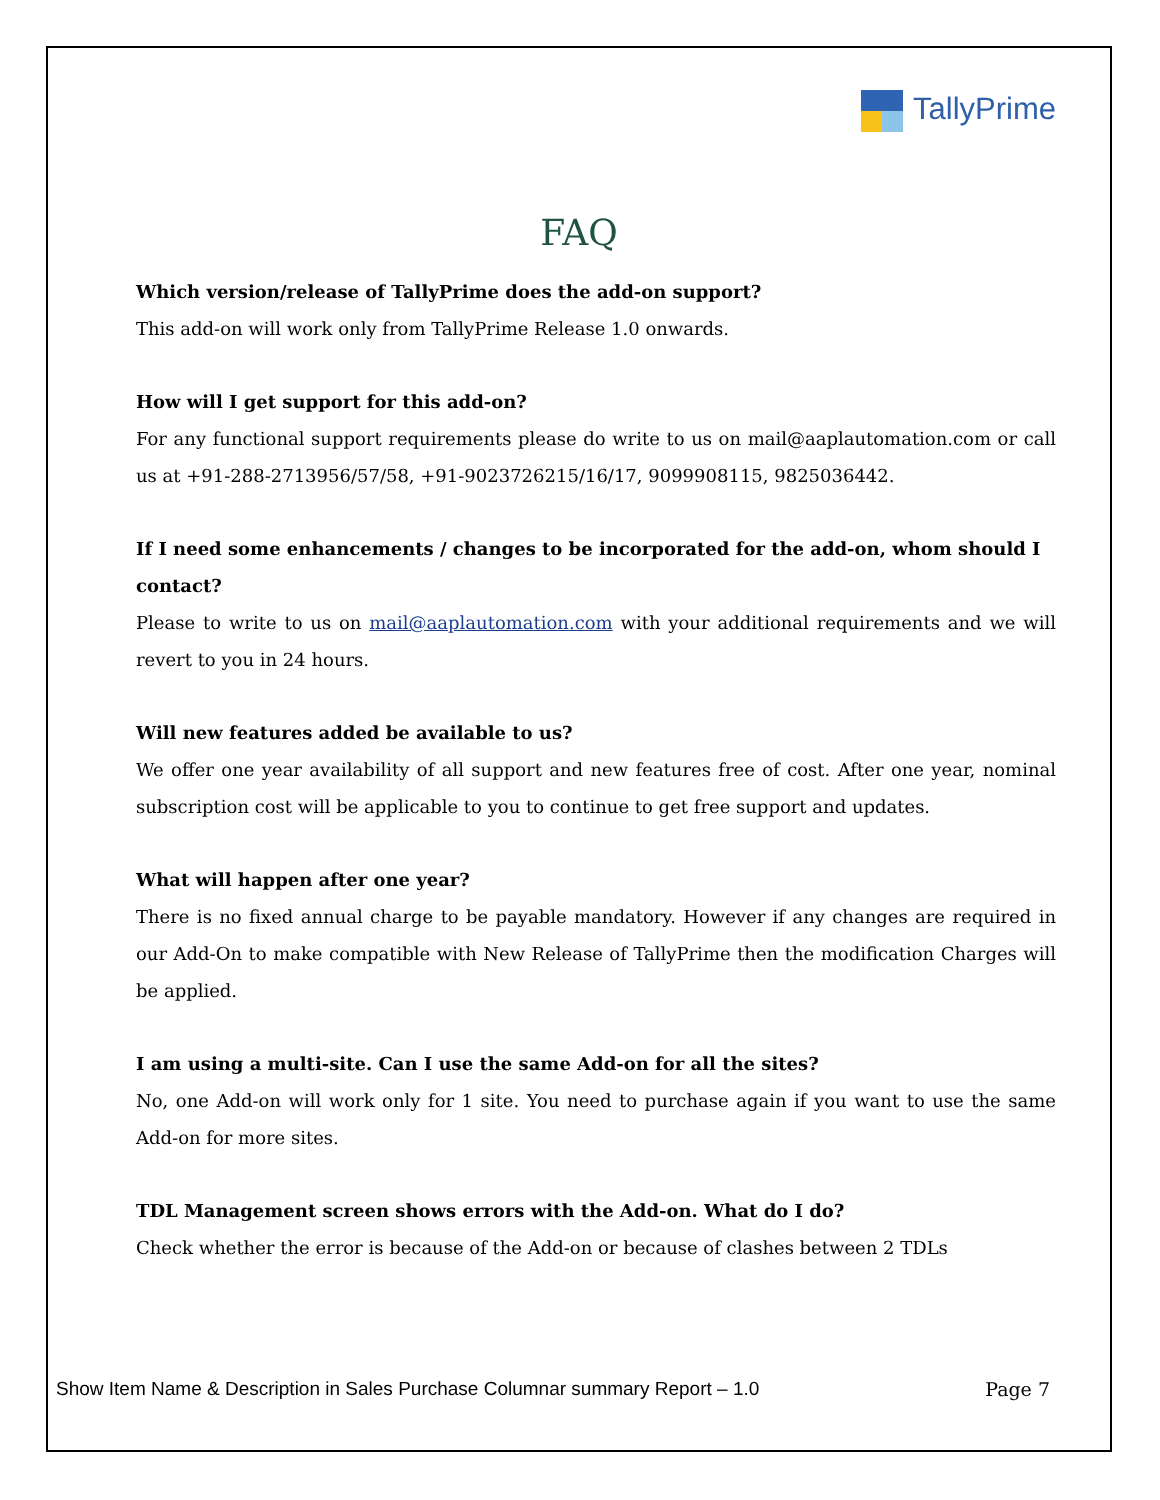TallyPrime
FAQ
Which version/release of TallyPrime does the add-on support?
This add-on will work only from TallyPrime Release 1.0 onwards.
How will I get support for this add-on?
For any functional support requirements please do write to us on mail@aaplautomation.com or call us at +91-288-2713956/57/58, +91-9023726215/16/17, 9099908115, 9825036442.
If I need some enhancements / changes to be incorporated for the add-on, whom should I contact?
Please to write to us on mail@aaplautomation.com with your additional requirements and we will revert to you in 24 hours.
Will new features added be available to us?
We offer one year availability of all support and new features free of cost. After one year, nominal subscription cost will be applicable to you to continue to get free support and updates.
What will happen after one year?
There is no fixed annual charge to be payable mandatory. However if any changes are required in our Add-On to make compatible with New Release of TallyPrime then the modification Charges will be applied.
I am using a multi-site. Can I use the same Add-on for all the sites?
No, one Add-on will work only for 1 site. You need to purchase again if you want to use the same Add-on for more sites.
TDL Management screen shows errors with the Add-on. What do I do?
Check whether the error is because of the Add-on or because of clashes between 2 TDLs
Show Item Name & Description in Sales Purchase Columnar summary Report – 1.0 Page 7